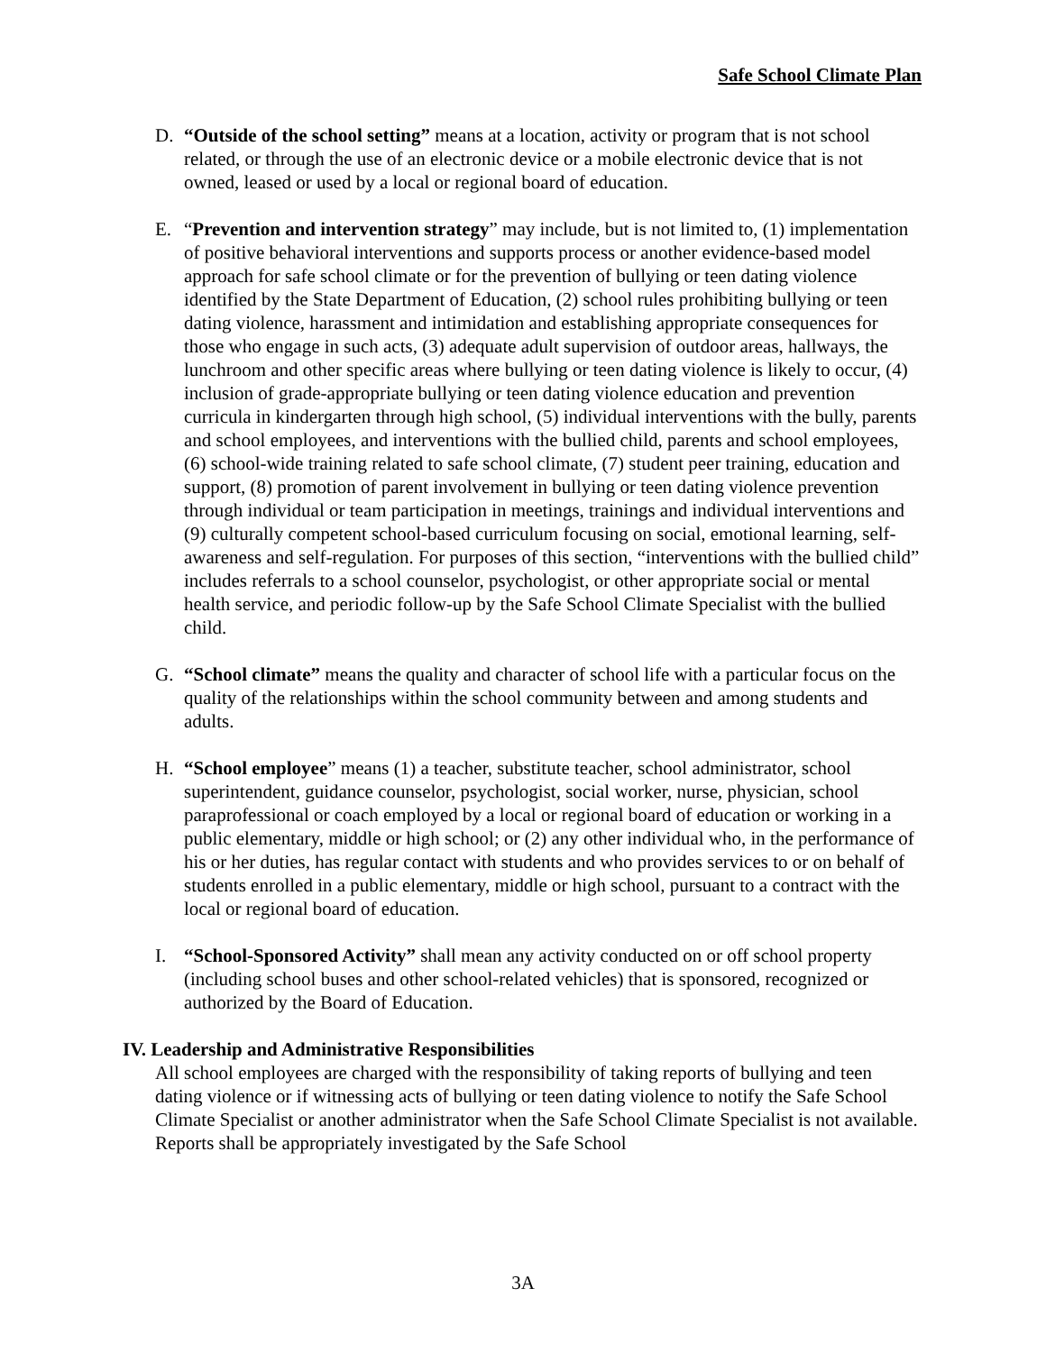Safe School Climate Plan
D. “Outside of the school setting” means at a location, activity or program that is not school related, or through the use of an electronic device or a mobile electronic device that is not owned, leased or used by a local or regional board of education.
E. “Prevention and intervention strategy” may include, but is not limited to, (1) implementation of positive behavioral interventions and supports process or another evidence-based model approach for safe school climate or for the prevention of bullying or teen dating violence identified by the State Department of Education, (2) school rules prohibiting bullying or teen dating violence, harassment and intimidation and establishing appropriate consequences for those who engage in such acts, (3) adequate adult supervision of outdoor areas, hallways, the lunchroom and other specific areas where bullying or teen dating violence is likely to occur, (4) inclusion of grade-appropriate bullying or teen dating violence education and prevention curricula in kindergarten through high school, (5) individual interventions with the bully, parents and school employees, and interventions with the bullied child, parents and school employees, (6) school-wide training related to safe school climate, (7) student peer training, education and support, (8) promotion of parent involvement in bullying or teen dating violence prevention through individual or team participation in meetings, trainings and individual interventions and (9) culturally competent school-based curriculum focusing on social, emotional learning, self-awareness and self-regulation. For purposes of this section, “interventions with the bullied child” includes referrals to a school counselor, psychologist, or other appropriate social or mental health service, and periodic follow-up by the Safe School Climate Specialist with the bullied child.
G. “School climate” means the quality and character of school life with a particular focus on the quality of the relationships within the school community between and among students and adults.
H. “School employee” means (1) a teacher, substitute teacher, school administrator, school superintendent, guidance counselor, psychologist, social worker, nurse, physician, school paraprofessional or coach employed by a local or regional board of education or working in a public elementary, middle or high school; or (2) any other individual who, in the performance of his or her duties, has regular contact with students and who provides services to or on behalf of students enrolled in a public elementary, middle or high school, pursuant to a contract with the local or regional board of education.
I. “School-Sponsored Activity” shall mean any activity conducted on or off school property (including school buses and other school-related vehicles) that is sponsored, recognized or authorized by the Board of Education.
IV. Leadership and Administrative Responsibilities
All school employees are charged with the responsibility of taking reports of bullying and teen dating violence or if witnessing acts of bullying or teen dating violence to notify the Safe School Climate Specialist or another administrator when the Safe School Climate Specialist is not available. Reports shall be appropriately investigated by the Safe School
3A